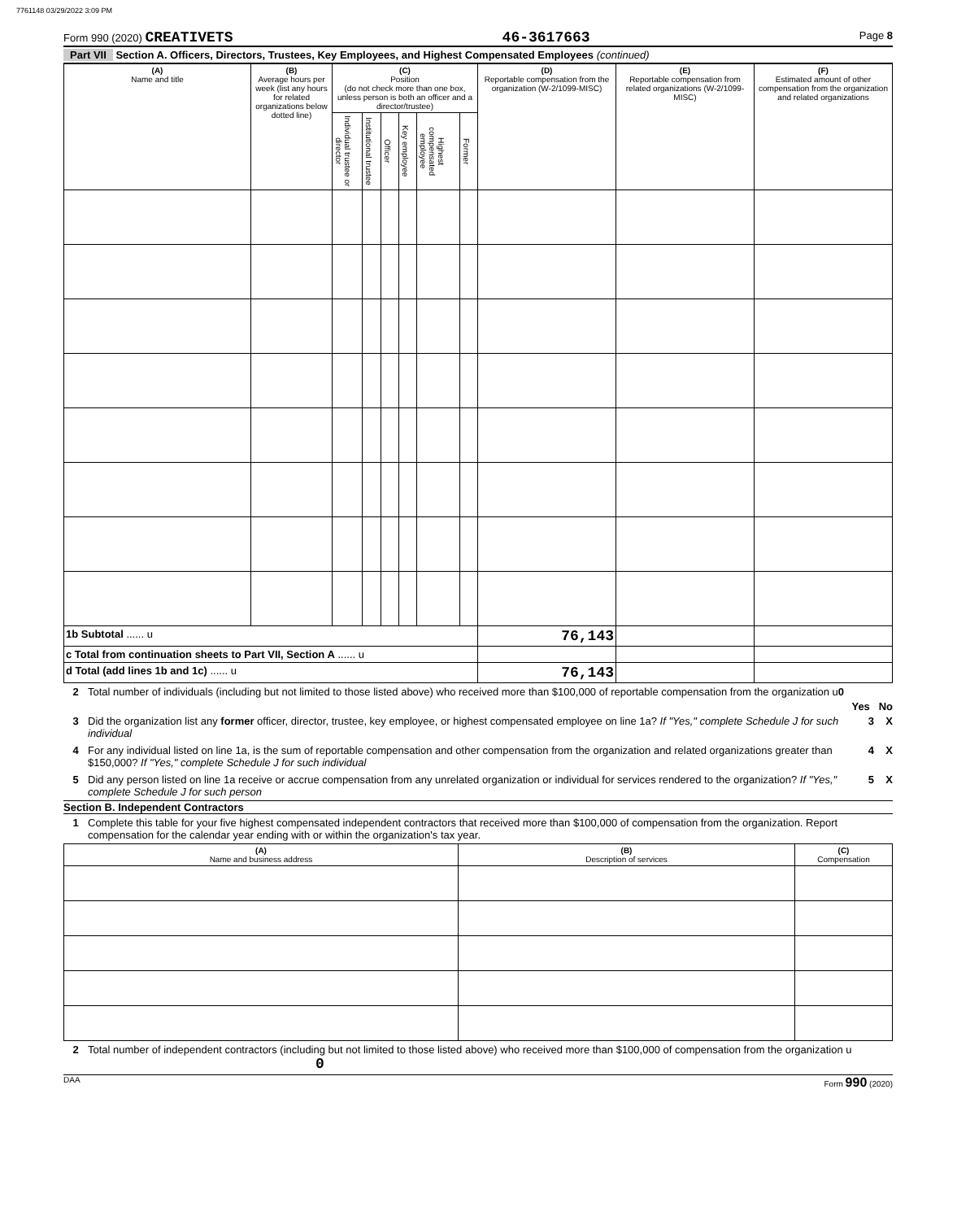7761148 03/29/2022 3:09 PM
Form 990 (2020) CREATIVETS 46-3617663 Page 8
Part VII Section A. Officers, Directors, Trustees, Key Employees, and Highest Compensated Employees (continued)
| (A) Name and title | (B) Average hours per week (list any hours for related organizations below dotted line) | (C) Position (do not check more than one box, unless person is both an officer and a director/trustee) | | | | | | (D) Reportable compensation from the organization (W-2/1099-MISC) | (E) Reportable compensation from related organizations (W-2/1099-MISC) | (F) Estimated amount of other compensation from the organization and related organizations |
| --- | --- | --- | --- | --- | --- | --- | --- | --- | --- | --- |
| | | Individual trustee or director | Institutional trustee | Officer | Key employee | Highest compensated employee | Former | | | |
| 1b Subtotal ...... u | | | | | | | | 76,143 | | |
| c Total from continuation sheets to Part VII, Section A ...... u | | | | | | | | | | |
| d Total (add lines 1b and 1c) ...... u | | | | | | | | 76,143 | | |
2 Total number of individuals (including but not limited to those listed above) who received more than $100,000 of reportable compensation from the organization u0
Yes No
3 Did the organization list any former officer, director, trustee, key employee, or highest compensated employee on line 1a? If "Yes," complete Schedule J for such individual 3 X
4 For any individual listed on line 1a, is the sum of reportable compensation and other compensation from the organization and related organizations greater than $150,000? If "Yes," complete Schedule J for such individual 4 X
5 Did any person listed on line 1a receive or accrue compensation from any unrelated organization or individual for services rendered to the organization? If "Yes," complete Schedule J for such person 5 X
Section B. Independent Contractors
1 Complete this table for your five highest compensated independent contractors that received more than $100,000 of compensation from the organization. Report compensation for the calendar year ending with or within the organization's tax year.
| (A) Name and business address | (B) Description of services | (C) Compensation |
| --- | --- | --- |
2 Total number of independent contractors (including but not limited to those listed above) who received more than $100,000 of compensation from the organization u 0
DAA Form 990 (2020)